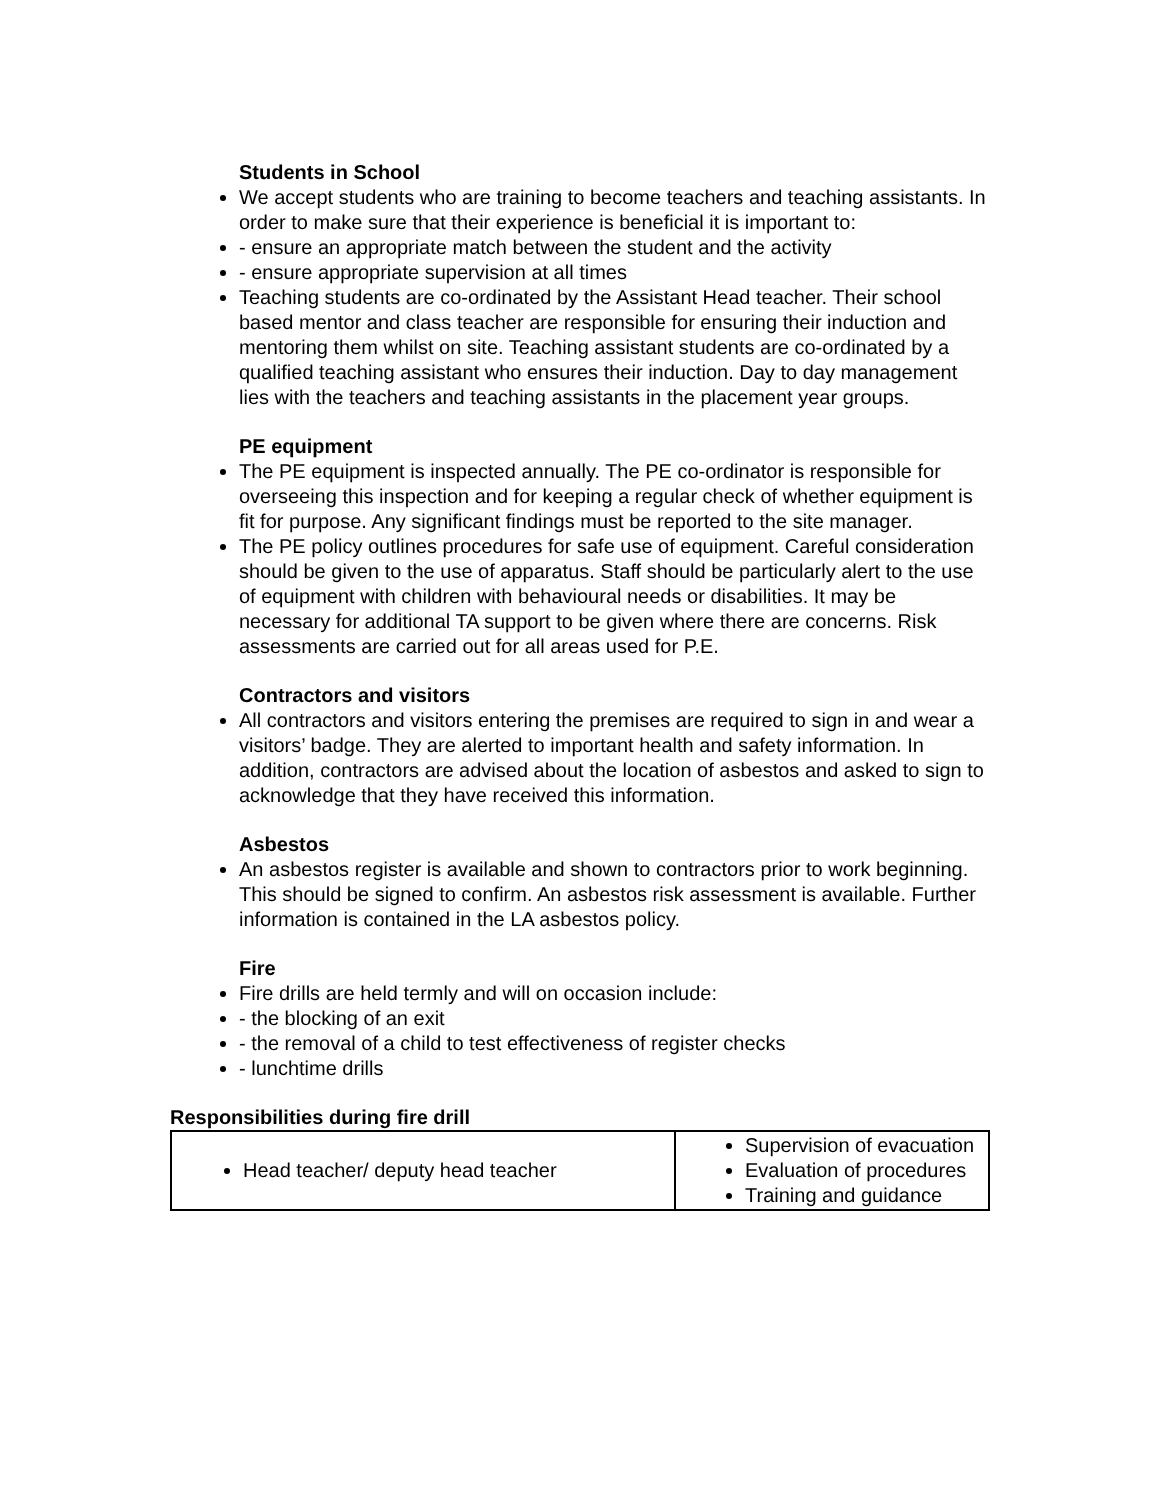Students in School
We accept students who are training to become teachers and teaching assistants. In order to make sure that their experience is beneficial it is important to:
- ensure an appropriate match between the student and the activity
- ensure appropriate supervision at all times
Teaching students are co-ordinated by the Assistant Head teacher. Their school based mentor and class teacher are responsible for ensuring their induction and mentoring them whilst on site. Teaching assistant students are co-ordinated by a qualified teaching assistant who ensures their induction. Day to day management lies with the teachers and teaching assistants in the placement year groups.
PE equipment
The PE equipment is inspected annually. The PE co-ordinator is responsible for overseeing this inspection and for keeping a regular check of whether equipment is fit for purpose. Any significant findings must be reported to the site manager.
The PE policy outlines procedures for safe use of equipment. Careful consideration should be given to the use of apparatus. Staff should be particularly alert to the use of equipment with children with behavioural needs or disabilities. It may be necessary for additional TA support to be given where there are concerns. Risk assessments are carried out for all areas used for P.E.
Contractors and visitors
All contractors and visitors entering the premises are required to sign in and wear a visitors’ badge. They are alerted to important health and safety information. In addition, contractors are advised about the location of asbestos and asked to sign to acknowledge that they have received this information.
Asbestos
An asbestos register is available and shown to contractors prior to work beginning. This should be signed to confirm. An asbestos risk assessment is available. Further information is contained in the LA asbestos policy.
Fire
Fire drills are held termly and will on occasion include:
- the blocking of an exit
- the removal of a child to test effectiveness of register checks
- lunchtime drills
Responsibilities during fire drill
| Head teacher/ deputy head teacher | Supervision of evacuation Evaluation of procedures Training and guidance |